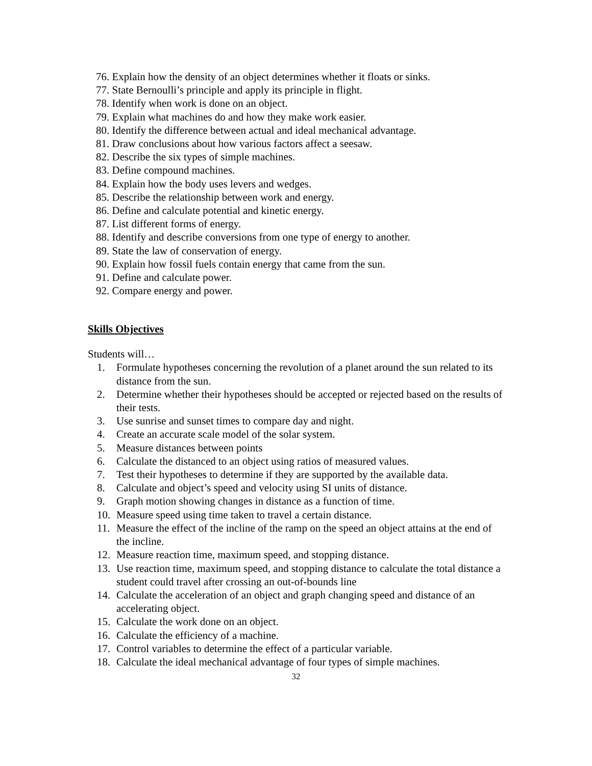76. Explain how the density of an object determines whether it floats or sinks.
77. State Bernoulli’s principle and apply its principle in flight.
78. Identify when work is done on an object.
79. Explain what machines do and how they make work easier.
80. Identify the difference between actual and ideal mechanical advantage.
81. Draw conclusions about how various factors affect a seesaw.
82. Describe the six types of simple machines.
83. Define compound machines.
84. Explain how the body uses levers and wedges.
85. Describe the relationship between work and energy.
86. Define and calculate potential and kinetic energy.
87. List different forms of energy.
88. Identify and describe conversions from one type of energy to another.
89. State the law of conservation of energy.
90. Explain how fossil fuels contain energy that came from the sun.
91. Define and calculate power.
92. Compare energy and power.
Skills Objectives
Students will…
1. Formulate hypotheses concerning the revolution of a planet around the sun related to its distance from the sun.
2. Determine whether their hypotheses should be accepted or rejected based on the results of their tests.
3. Use sunrise and sunset times to compare day and night.
4. Create an accurate scale model of the solar system.
5. Measure distances between points
6. Calculate the distanced to an object using ratios of measured values.
7. Test their hypotheses to determine if they are supported by the available data.
8. Calculate and object’s speed and velocity using SI units of distance.
9. Graph motion showing changes in distance as a function of time.
10. Measure speed using time taken to travel a certain distance.
11. Measure the effect of the incline of the ramp on the speed an object attains at the end of the incline.
12. Measure reaction time, maximum speed, and stopping distance.
13. Use reaction time, maximum speed, and stopping distance to calculate the total distance a student could travel after crossing an out-of-bounds line
14. Calculate the acceleration of an object and graph changing speed and distance of an accelerating object.
15. Calculate the work done on an object.
16. Calculate the efficiency of a machine.
17. Control variables to determine the effect of a particular variable.
18. Calculate the ideal mechanical advantage of four types of simple machines.
32